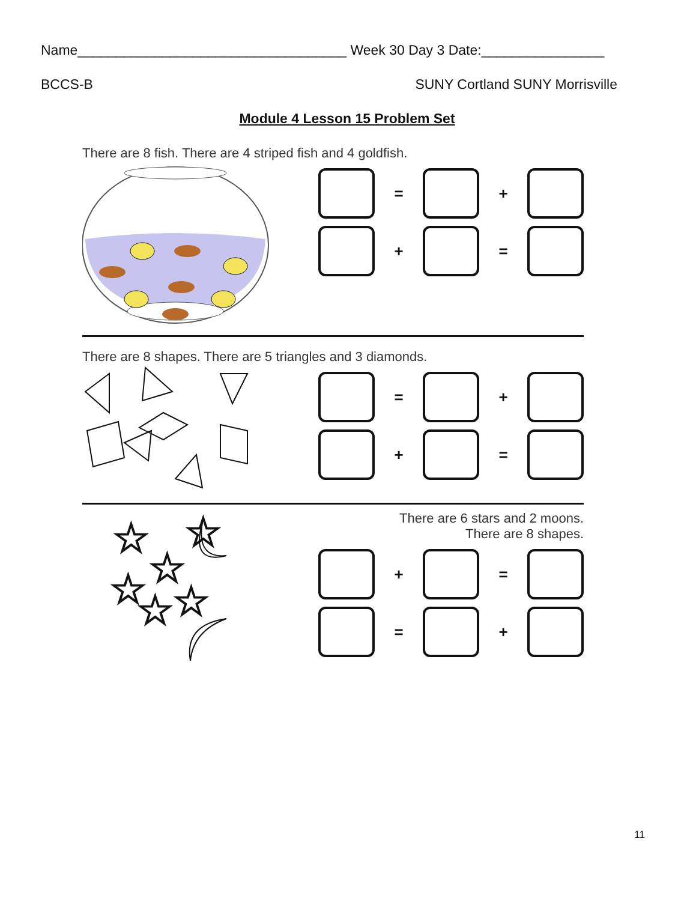Name___________________________________ Week 30 Day 3 Date:________________
BCCS-B SUNY Cortland SUNY Morrisville
Module 4 Lesson 15 Problem Set
There are 8 fish. There are 4 striped fish and 4 goldfish.
= +
+ =
There are 8 shapes. There are 5 triangles and 3 diamonds.
= +
+ =
☆
☆
☆
☆
☆
☆
There are 6 stars and 2 moons.
There are 8 shapes.
+ =
= +
11